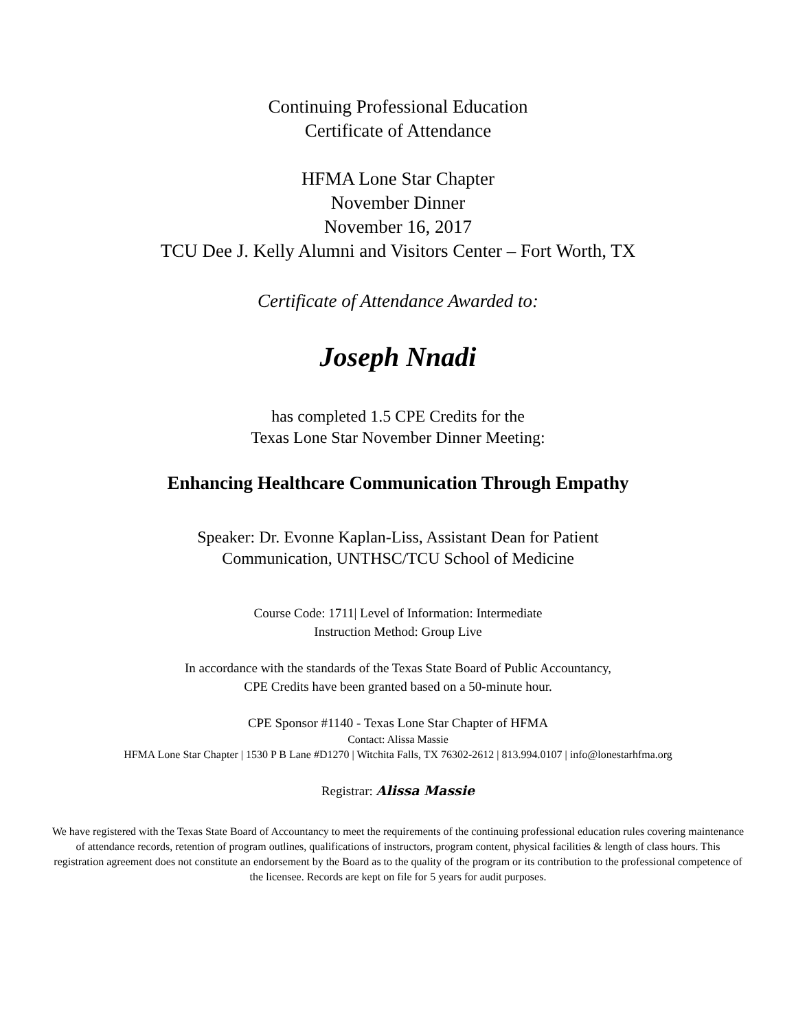Continuing Professional Education
Certificate of Attendance
HFMA Lone Star Chapter
November Dinner
November 16, 2017
TCU Dee J. Kelly Alumni and Visitors Center – Fort Worth, TX
Certificate of Attendance Awarded to:
Joseph Nnadi
has completed 1.5 CPE Credits for the
Texas Lone Star November Dinner Meeting:
Enhancing Healthcare Communication Through Empathy
Speaker: Dr. Evonne Kaplan-Liss, Assistant Dean for Patient
Communication, UNTHSC/TCU School of Medicine
Course Code: 1711| Level of Information: Intermediate
Instruction Method: Group Live
In accordance with the standards of the Texas State Board of Public Accountancy,
CPE Credits have been granted based on a 50-minute hour.
CPE Sponsor #1140 - Texas Lone Star Chapter of HFMA
Contact: Alissa Massie
HFMA Lone Star Chapter | 1530 P B Lane #D1270 | Witchita Falls, TX 76302-2612 | 813.994.0107 | info@lonestarhfma.org
Registrar: Alissa Massie
We have registered with the Texas State Board of Accountancy to meet the requirements of the continuing professional education rules covering maintenance of attendance records, retention of program outlines, qualifications of instructors, program content, physical facilities & length of class hours. This registration agreement does not constitute an endorsement by the Board as to the quality of the program or its contribution to the professional competence of the licensee. Records are kept on file for 5 years for audit purposes.